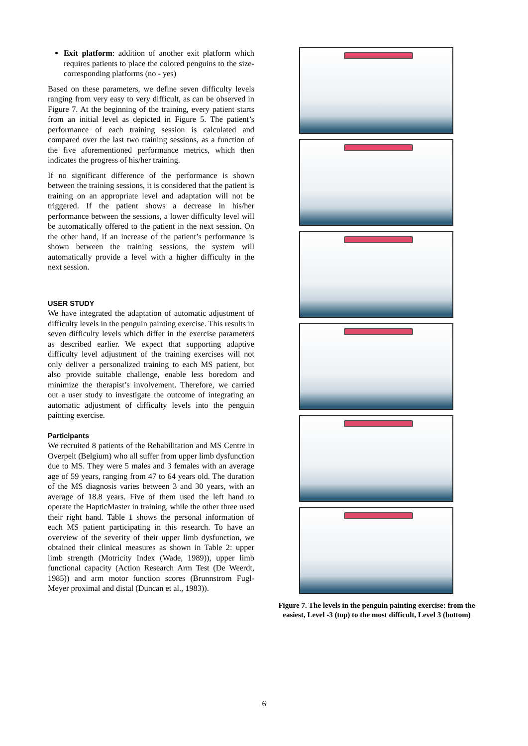Exit platform: addition of another exit platform which requires patients to place the colored penguins to the size-corresponding platforms (no - yes)
Based on these parameters, we define seven difficulty levels ranging from very easy to very difficult, as can be observed in Figure 7. At the beginning of the training, every patient starts from an initial level as depicted in Figure 5. The patient’s performance of each training session is calculated and compared over the last two training sessions, as a function of the five aforementioned performance metrics, which then indicates the progress of his/her training.
If no significant difference of the performance is shown between the training sessions, it is considered that the patient is training on an appropriate level and adaptation will not be triggered. If the patient shows a decrease in his/her performance between the sessions, a lower difficulty level will be automatically offered to the patient in the next session. On the other hand, if an increase of the patient’s performance is shown between the training sessions, the system will automatically provide a level with a higher difficulty in the next session.
USER STUDY
We have integrated the adaptation of automatic adjustment of difficulty levels in the penguin painting exercise. This results in seven difficulty levels which differ in the exercise parameters as described earlier. We expect that supporting adaptive difficulty level adjustment of the training exercises will not only deliver a personalized training to each MS patient, but also provide suitable challenge, enable less boredom and minimize the therapist’s involvement. Therefore, we carried out a user study to investigate the outcome of integrating an automatic adjustment of difficulty levels into the penguin painting exercise.
Participants
We recruited 8 patients of the Rehabilitation and MS Centre in Overpelt (Belgium) who all suffer from upper limb dysfunction due to MS. They were 5 males and 3 females with an average age of 59 years, ranging from 47 to 64 years old. The duration of the MS diagnosis varies between 3 and 30 years, with an average of 18.8 years. Five of them used the left hand to operate the HapticMaster in training, while the other three used their right hand. Table 1 shows the personal information of each MS patient participating in this research. To have an overview of the severity of their upper limb dysfunction, we obtained their clinical measures as shown in Table 2: upper limb strength (Motricity Index (Wade, 1989)), upper limb functional capacity (Action Research Arm Test (De Weerdt, 1985)) and arm motor function scores (Brunnstrom Fugl-Meyer proximal and distal (Duncan et al., 1983)).
Figure 7. The levels in the penguin painting exercise: from the easiest, Level -3 (top) to the most difficult, Level 3 (bottom)
6